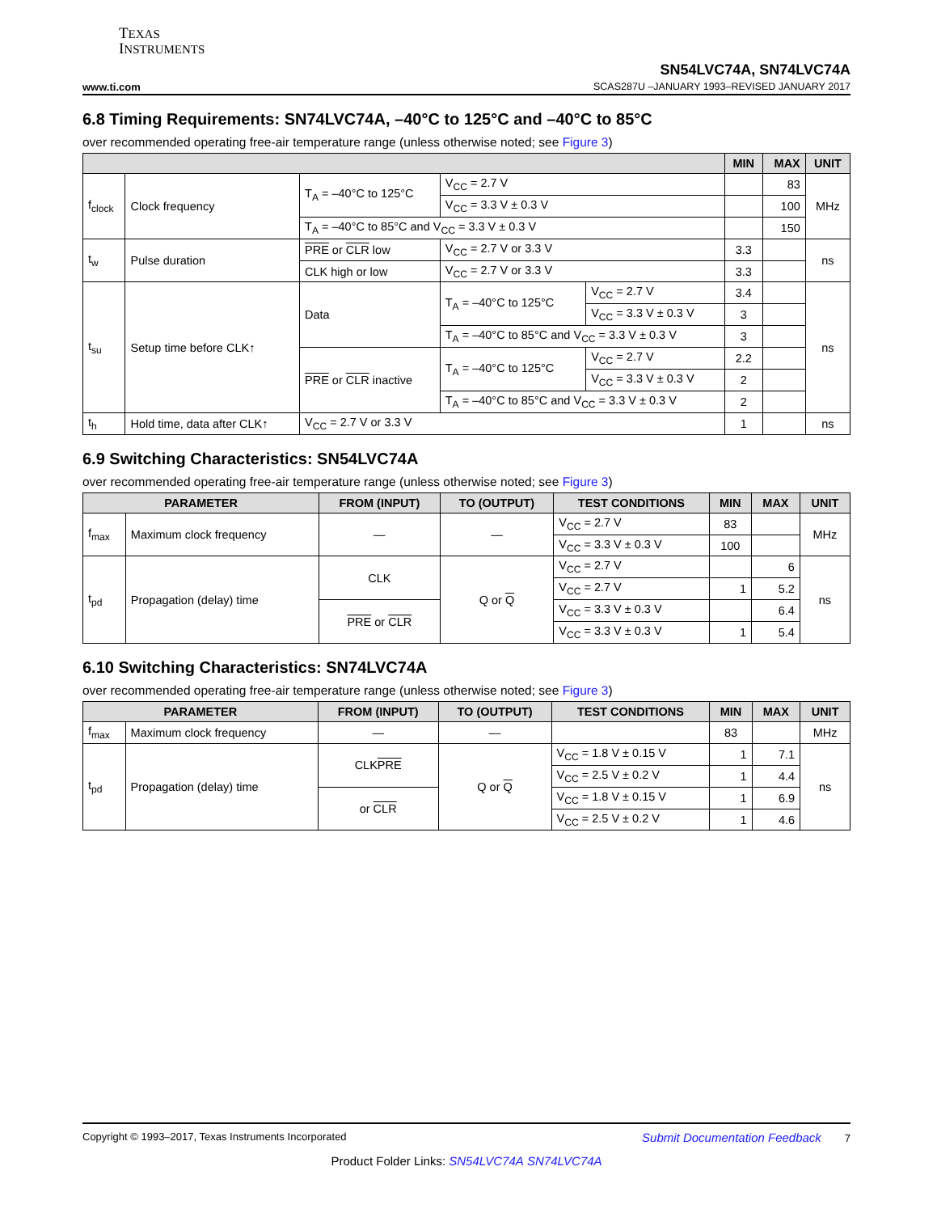TEXAS
INSTRUMENTS
www.ti.com
SN54LVC74A, SN74LVC74A
SCAS287U –JANUARY 1993–REVISED JANUARY 2017
6.8 Timing Requirements: SN74LVC74A, –40°C to 125°C and –40°C to 85°C
over recommended operating free-air temperature range (unless otherwise noted; see Figure 3)
| | | | | | MIN | MAX | UNIT |
| --- | --- | --- | --- | --- | --- | --- | --- |
| f<sub>clock</sub> | Clock frequency | T<sub>A</sub> = –40°C to 125°C | V<sub>CC</sub> = 2.7 V | | | 83 | MHz |
| | | | V<sub>CC</sub> = 3.3 V ± 0.3 V | | | 100 | |
| | | T<sub>A</sub> = –40°C to 85°C and V<sub>CC</sub> = 3.3 V ± 0.3 V | | | | 150 | |
| t<sub>w</sub> | Pulse duration | PRE or CLR low | V<sub>CC</sub> = 2.7 V or 3.3 V | | 3.3 | | ns |
| | | CLK high or low | V<sub>CC</sub> = 2.7 V or 3.3 V | | 3.3 | | |
| t<sub>su</sub> | Setup time before CLK↑ | Data | T<sub>A</sub> = –40°C to 125°C | V<sub>CC</sub> = 2.7 V | 3.4 | | ns |
| | | | | V<sub>CC</sub> = 3.3 V ± 0.3 V | 3 | | |
| | | | T<sub>A</sub> = –40°C to 85°C and V<sub>CC</sub> = 3.3 V ± 0.3 V | | 3 | | |
| | | PRE or CLR inactive | T<sub>A</sub> = –40°C to 125°C | V<sub>CC</sub> = 2.7 V | 2.2 | | |
| | | | | V<sub>CC</sub> = 3.3 V ± 0.3 V | 2 | | |
| | | | T<sub>A</sub> = –40°C to 85°C and V<sub>CC</sub> = 3.3 V ± 0.3 V | | 2 | | |
| t<sub>h</sub> | Hold time, data after CLK↑ | V<sub>CC</sub> = 2.7 V or 3.3 V | | | 1 | | ns |
6.9 Switching Characteristics: SN54LVC74A
over recommended operating free-air temperature range (unless otherwise noted; see Figure 3)
| PARAMETER | | FROM (INPUT) | TO (OUTPUT) | TEST CONDITIONS | MIN | MAX | UNIT |
| --- | --- | --- | --- | --- | --- | --- | --- |
| f<sub>max</sub> | Maximum clock frequency | — | — | V<sub>CC</sub> = 2.7 V | 83 | | MHz |
| | | | | V<sub>CC</sub> = 3.3 V ± 0.3 V | 100 | | |
| t<sub>pd</sub> | Propagation (delay) time | CLK | Q or Q | V<sub>CC</sub> = 2.7 V | | 6 | ns |
| | | | | V<sub>CC</sub> = 2.7 V | 1 | 5.2 | |
| | | PRE or CLR | | V<sub>CC</sub> = 3.3 V ± 0.3 V | | 6.4 | |
| | | | | V<sub>CC</sub> = 3.3 V ± 0.3 V | 1 | 5.4 | |
6.10 Switching Characteristics: SN74LVC74A
over recommended operating free-air temperature range (unless otherwise noted; see Figure 3)
| PARAMETER | | FROM (INPUT) | TO (OUTPUT) | TEST CONDITIONS | MIN | MAX | UNIT |
| --- | --- | --- | --- | --- | --- | --- | --- |
| f<sub>max</sub> | Maximum clock frequency | — | — | | 83 | | MHz |
| t<sub>pd</sub> | Propagation (delay) time | CLK PRE | Q or Q | V<sub>CC</sub> = 1.8 V ± 0.15 V | 1 | 7.1 | ns |
| | | | | V<sub>CC</sub> = 2.5 V ± 0.2 V | 1 | 4.4 | |
| | | or CLR | | V<sub>CC</sub> = 1.8 V ± 0.15 V | 1 | 6.9 | |
| | | | | V<sub>CC</sub> = 2.5 V ± 0.2 V | 1 | 4.6 | |
Copyright © 1993–2017, Texas Instruments Incorporated Submit Documentation Feedback 7
Product Folder Links: SN54LVC74A SN74LVC74A